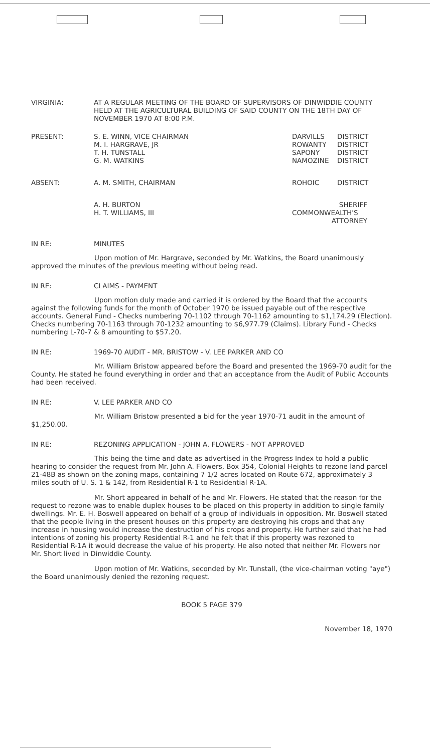VIRGINIA: AT A REGULAR MEETING OF THE BOARD OF SUPERVISORS OF DINWIDDIE COUNTY HELD AT THE AGRICULTURAL BUILDING OF SAID COUNTY ON THE 18TH DAY OF NOVEMBER 1970 AT 8:00 P.M.
PRESENT: S. E. WINN, VICE CHAIRMAN
M. I. HARGRAVE, JR
T. H. TUNSTALL
G. M. WATKINS
DARVILLS
ROWANTY
SAPONY
NAMOZINE
DISTRICT
DISTRICT
DISTRICT
DISTRICT
ABSENT: A. M. SMITH, CHAIRMAN ROHOIC DISTRICT
A. H. BURTON
H. T. WILLIAMS, III
SHERIFF
COMMONWEALTH'S
ATTORNEY
IN RE: MINUTES
Upon motion of Mr. Hargrave, seconded by Mr. Watkins, the Board unanimously approved the minutes of the previous meeting without being read.
IN RE: CLAIMS - PAYMENT
Upon motion duly made and carried it is ordered by the Board that the accounts against the following funds for the month of October 1970 be issued payable out of the respective accounts. General Fund - Checks numbering 70-1102 through 70-1162 amounting to $1,174.29 (Election). Checks numbering 70-1163 through 70-1232 amounting to $6,977.79 (Claims). Library Fund - Checks numbering L-70-7 & 8 amounting to $57.20.
IN RE: 1969-70 AUDIT - MR. BRISTOW - V. LEE PARKER AND CO
Mr. William Bristow appeared before the Board and presented the 1969-70 audit for the County. He stated he found everything in order and that an acceptance from the Audit of Public Accounts had been received.
IN RE: V. LEE PARKER AND CO
Mr. William Bristow presented a bid for the year 1970-71 audit in the amount of $1,250.00.
IN RE: REZONING APPLICATION - JOHN A. FLOWERS - NOT APPROVED
This being the time and date as advertised in the Progress Index to hold a public hearing to consider the request from Mr. John A. Flowers, Box 354, Colonial Heights to rezone land parcel 21-48B as shown on the zoning maps, containing 7 1/2 acres located on Route 672, approximately 3 miles south of U. S. 1 & 142, from Residential R-1 to Residential R-1A.
Mr. Short appeared in behalf of he and Mr. Flowers. He stated that the reason for the request to rezone was to enable duplex houses to be placed on this property in addition to single family dwellings. Mr. E. H. Boswell appeared on behalf of a group of individuals in opposition. Mr. Boswell stated that the people living in the present houses on this property are destroying his crops and that any increase in housing would increase the destruction of his crops and property. He further said that he had intentions of zoning his property Residential R-1 and he felt that if this property was rezoned to Residential R-1A it would decrease the value of his property. He also noted that neither Mr. Flowers nor Mr. Short lived in Dinwiddie County.
Upon motion of Mr. Watkins, seconded by Mr. Tunstall, (the vice-chairman voting "aye") the Board unanimously denied the rezoning request.
BOOK 5 PAGE 379
November 18, 1970